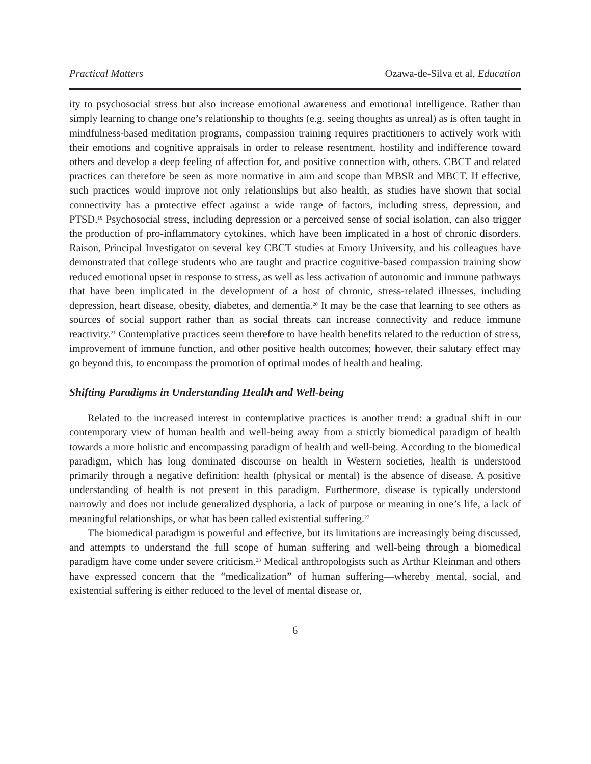Practical Matters Ozawa-de-Silva et al, Education
ity to psychosocial stress but also increase emotional awareness and emotional intelligence. Rather than simply learning to change one’s relationship to thoughts (e.g. seeing thoughts as unreal) as is often taught in mindfulness-based meditation programs, compassion training requires practitioners to actively work with their emotions and cognitive appraisals in order to release resentment, hostility and indifference toward others and develop a deep feeling of affection for, and positive connection with, others. CBCT and related practices can therefore be seen as more normative in aim and scope than MBSR and MBCT. If effective, such practices would improve not only relationships but also health, as studies have shown that social connectivity has a protective effect against a wide range of factors, including stress, depression, and PTSD.<sup>19</sup> Psychosocial stress, including depression or a perceived sense of social isolation, can also trigger the production of pro-inflammatory cytokines, which have been implicated in a host of chronic disorders. Raison, Principal Investigator on several key CBCT studies at Emory University, and his colleagues have demonstrated that college students who are taught and practice cognitive-based compassion training show reduced emotional upset in response to stress, as well as less activation of autonomic and immune pathways that have been implicated in the development of a host of chronic, stress-related illnesses, including depression, heart disease, obesity, diabetes, and dementia.<sup>20</sup> It may be the case that learning to see others as sources of social support rather than as social threats can increase connectivity and reduce immune reactivity.<sup>21</sup> Contemplative practices seem therefore to have health benefits related to the reduction of stress, improvement of immune function, and other positive health outcomes; however, their salutary effect may go beyond this, to encompass the promotion of optimal modes of health and healing.
Shifting Paradigms in Understanding Health and Well-being
Related to the increased interest in contemplative practices is another trend: a gradual shift in our contemporary view of human health and well-being away from a strictly biomedical paradigm of health towards a more holistic and encompassing paradigm of health and well-being. According to the biomedical paradigm, which has long dominated discourse on health in Western societies, health is understood primarily through a negative definition: health (physical or mental) is the absence of disease. A positive understanding of health is not present in this paradigm. Furthermore, disease is typically understood narrowly and does not include generalized dysphoria, a lack of purpose or meaning in one’s life, a lack of meaningful relationships, or what has been called existential suffering.<sup>22</sup>
The biomedical paradigm is powerful and effective, but its limitations are increasingly being discussed, and attempts to understand the full scope of human suffering and well-being through a biomedical paradigm have come under severe criticism.<sup>23</sup> Medical anthropologists such as Arthur Kleinman and others have expressed concern that the “medicalization” of human suffering—whereby mental, social, and existential suffering is either reduced to the level of mental disease or,
6